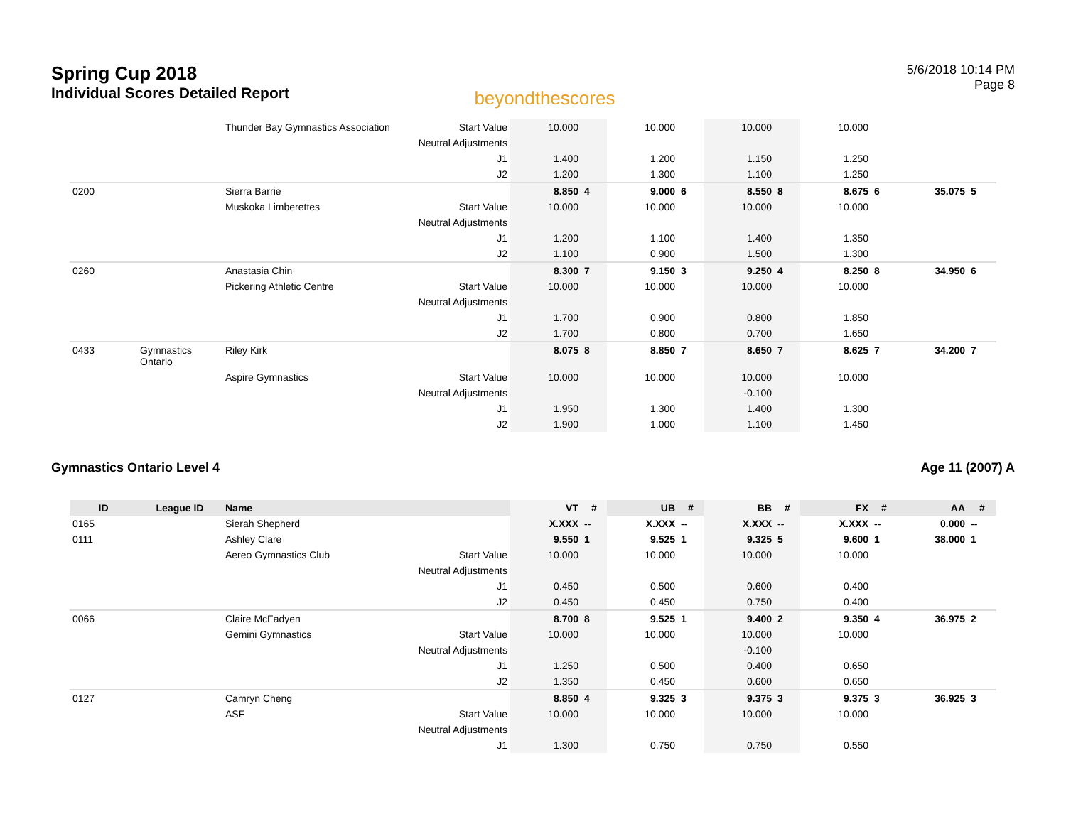Spring Cup 2018
Individual Scores Detailed Report
beyondthescores
5/6/2018 10:14 PM
Page 8
| | | Thunder Bay Gymnastics Association | Start Value | 10.000 | | 10.000 | | 10.000 | | 10.000 | | | |
| | | | Neutral Adjustments | | | | | | | | | | |
| | | | J1 | 1.400 | | 1.200 | | 1.150 | | 1.250 | | | |
| | | | J2 | 1.200 | | 1.300 | | 1.100 | | 1.250 | | | |
| 0200 | | Sierra Barrie | | 8.850 | 4 | 9.000 | 6 | 8.550 | 8 | 8.675 | 6 | 35.075 | 5 |
| | | Muskoka Limberettes | Start Value | 10.000 | | 10.000 | | 10.000 | | 10.000 | | | |
| | | | Neutral Adjustments | | | | | | | | | | |
| | | | J1 | 1.200 | | 1.100 | | 1.400 | | 1.350 | | | |
| | | | J2 | 1.100 | | 0.900 | | 1.500 | | 1.300 | | | |
| 0260 | | Anastasia Chin | | 8.300 | 7 | 9.150 | 3 | 9.250 | 4 | 8.250 | 8 | 34.950 | 6 |
| | | Pickering Athletic Centre | Start Value | 10.000 | | 10.000 | | 10.000 | | 10.000 | | | |
| | | | Neutral Adjustments | | | | | | | | | | |
| | | | J1 | 1.700 | | 0.900 | | 0.800 | | 1.850 | | | |
| | | | J2 | 1.700 | | 0.800 | | 0.700 | | 1.650 | | | |
| 0433 | Gymnastics Ontario | Riley Kirk | | 8.075 | 8 | 8.850 | 7 | 8.650 | 7 | 8.625 | 7 | 34.200 | 7 |
| | | Aspire Gymnastics | Start Value | 10.000 | | 10.000 | | 10.000 | | 10.000 | | | |
| | | | Neutral Adjustments | | | | | -0.100 | | | | | |
| | | | J1 | 1.950 | | 1.300 | | 1.400 | | 1.300 | | | |
| | | | J2 | 1.900 | | 1.000 | | 1.100 | | 1.450 | | | |
Gymnastics Ontario Level 4 Age 11 (2007) A
| ID | League ID | Name | | VT | # | UB | # | BB | # | FX | # | AA | # |
| --- | --- | --- | --- | --- | --- | --- | --- | --- | --- | --- | --- | --- | --- |
| 0165 | | Sierah Shepherd | | X.XXX | -- | X.XXX | -- | X.XXX | -- | X.XXX | -- | 0.000 | -- |
| 0111 | | Ashley Clare | | 9.550 | 1 | 9.525 | 1 | 9.325 | 5 | 9.600 | 1 | 38.000 | 1 |
| | | Aereo Gymnastics Club | Start Value | 10.000 | | 10.000 | | 10.000 | | 10.000 | | | |
| | | | Neutral Adjustments | | | | | | | | | | |
| | | | J1 | 0.450 | | 0.500 | | 0.600 | | 0.400 | | | |
| | | | J2 | 0.450 | | 0.450 | | 0.750 | | 0.400 | | | |
| 0066 | | Claire McFadyen | | 8.700 | 8 | 9.525 | 1 | 9.400 | 2 | 9.350 | 4 | 36.975 | 2 |
| | | Gemini Gymnastics | Start Value | 10.000 | | 10.000 | | 10.000 | | 10.000 | | | |
| | | | Neutral Adjustments | | | | | -0.100 | | | | | |
| | | | J1 | 1.250 | | 0.500 | | 0.400 | | 0.650 | | | |
| | | | J2 | 1.350 | | 0.450 | | 0.600 | | 0.650 | | | |
| 0127 | | Camryn Cheng | | 8.850 | 4 | 9.325 | 3 | 9.375 | 3 | 9.375 | 3 | 36.925 | 3 |
| | | ASF | Start Value | 10.000 | | 10.000 | | 10.000 | | 10.000 | | | |
| | | | Neutral Adjustments | | | | | | | | | | |
| | | | J1 | 1.300 | | 0.750 | | 0.750 | | 0.550 | | | |